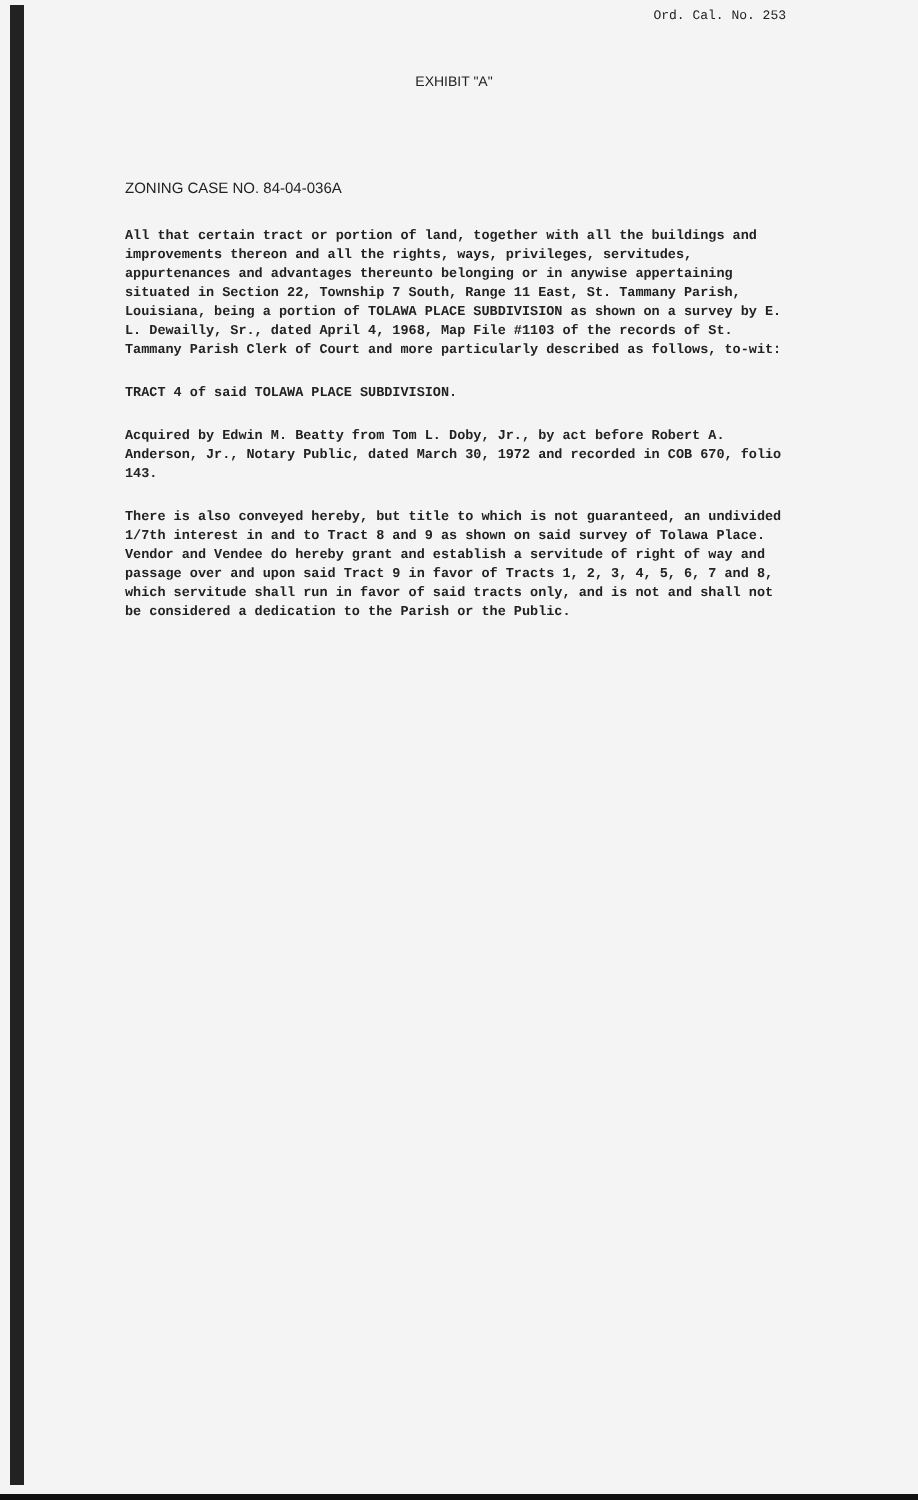Ord. Cal. No. 253
EXHIBIT "A"
ZONING CASE NO. 84-04-036A
All that certain tract or portion of land, together with all the buildings and improvements thereon and all the rights, ways, privileges, servitudes, appurtenances and advantages thereunto belonging or in anywise appertaining situated in Section 22, Township 7 South, Range 11 East, St. Tammany Parish, Louisiana, being a portion of TOLAWA PLACE SUBDIVISION as shown on a survey by E. L. Dewailly, Sr., dated April 4, 1968, Map File #1103 of the records of St. Tammany Parish Clerk of Court and more particularly described as follows, to-wit:
TRACT 4 of said TOLAWA PLACE SUBDIVISION.
Acquired by Edwin M. Beatty from Tom L. Doby, Jr., by act before Robert A. Anderson, Jr., Notary Public, dated March 30, 1972 and recorded in COB 670, folio 143.
There is also conveyed hereby, but title to which is not guaranteed, an undivided 1/7th interest in and to Tract 8 and 9 as shown on said survey of Tolawa Place. Vendor and Vendee do hereby grant and establish a servitude of right of way and passage over and upon said Tract 9 in favor of Tracts 1, 2, 3, 4, 5, 6, 7 and 8, which servitude shall run in favor of said tracts only, and is not and shall not be considered a dedication to the Parish or the Public.